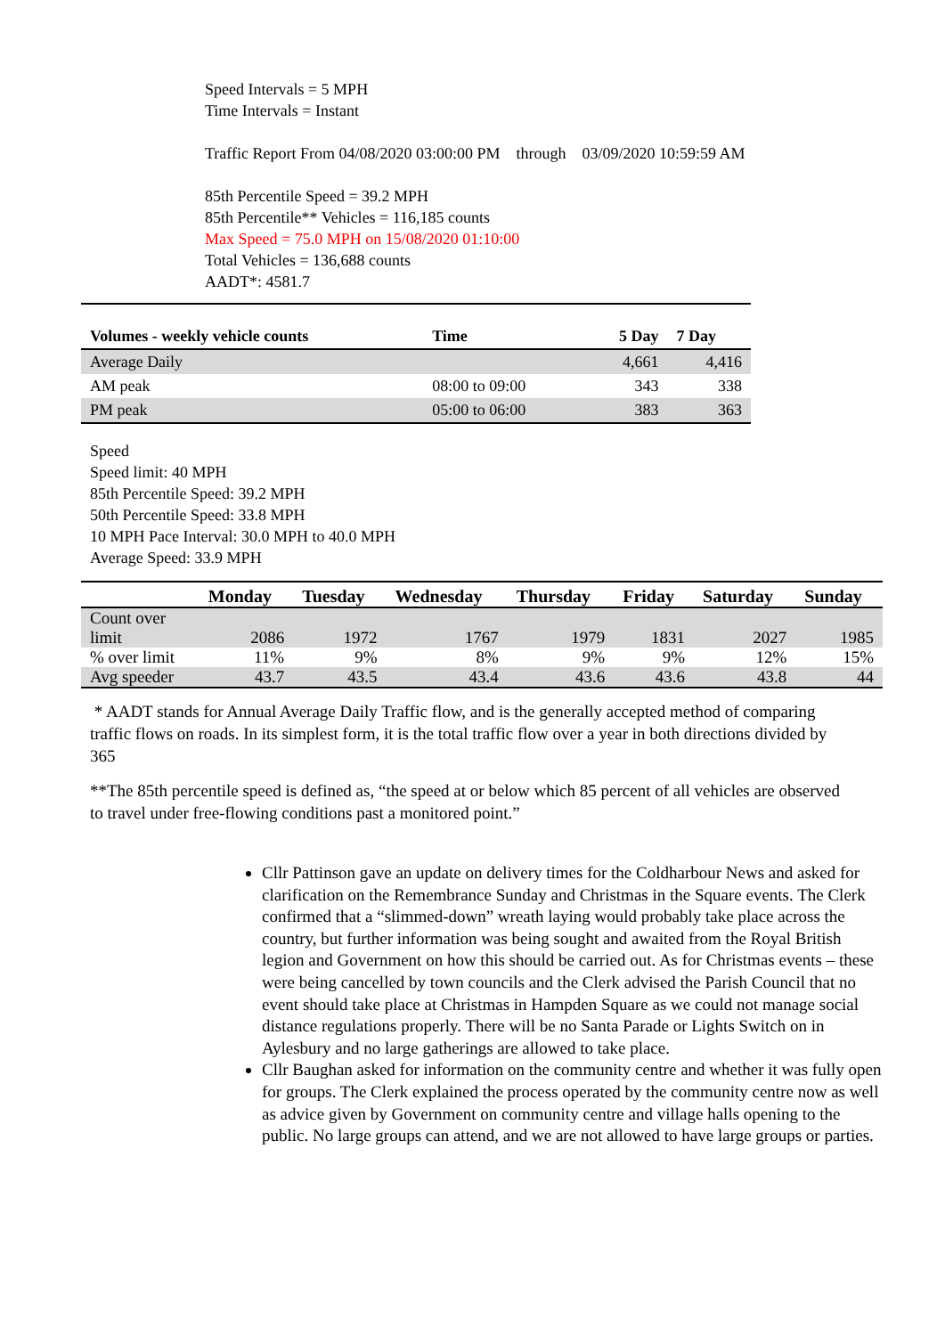Speed Intervals = 5 MPH
Time Intervals = Instant
Traffic Report From 04/08/2020 03:00:00 PM through 03/09/2020 10:59:59 AM
85th Percentile Speed = 39.2 MPH
85th Percentile** Vehicles = 116,185 counts
Max Speed = 75.0 MPH on 15/08/2020 01:10:00
Total Vehicles = 136,688 counts
AADT*: 4581.7
| Volumes - weekly vehicle counts | Time | 5 Day | 7 Day |
| --- | --- | --- | --- |
| Average Daily | | 4,661 | 4,416 |
| AM peak | 08:00 to 09:00 | 343 | 338 |
| PM peak | 05:00 to 06:00 | 383 | 363 |
Speed
Speed limit: 40 MPH
85th Percentile Speed: 39.2 MPH
50th Percentile Speed: 33.8 MPH
10 MPH Pace Interval: 30.0 MPH to 40.0 MPH
Average Speed: 33.9 MPH
| | Monday | Tuesday | Wednesday | Thursday | Friday | Saturday | Sunday |
| --- | --- | --- | --- | --- | --- | --- | --- |
| Count over limit | 2086 | 1972 | 1767 | 1979 | 1831 | 2027 | 1985 |
| % over limit | 11% | 9% | 8% | 9% | 9% | 12% | 15% |
| Avg speeder | 43.7 | 43.5 | 43.4 | 43.6 | 43.6 | 43.8 | 44 |
* AADT stands for Annual Average Daily Traffic flow, and is the generally accepted method of comparing traffic flows on roads. In its simplest form, it is the total traffic flow over a year in both directions divided by 365
**The 85th percentile speed is defined as, “the speed at or below which 85 percent of all vehicles are observed to travel under free-flowing conditions past a monitored point.”
Cllr Pattinson gave an update on delivery times for the Coldharbour News and asked for clarification on the Remembrance Sunday and Christmas in the Square events. The Clerk confirmed that a “slimmed-down” wreath laying would probably take place across the country, but further information was being sought and awaited from the Royal British legion and Government on how this should be carried out. As for Christmas events – these were being cancelled by town councils and the Clerk advised the Parish Council that no event should take place at Christmas in Hampden Square as we could not manage social distance regulations properly. There will be no Santa Parade or Lights Switch on in Aylesbury and no large gatherings are allowed to take place.
Cllr Baughan asked for information on the community centre and whether it was fully open for groups. The Clerk explained the process operated by the community centre now as well as advice given by Government on community centre and village halls opening to the public. No large groups can attend, and we are not allowed to have large groups or parties.